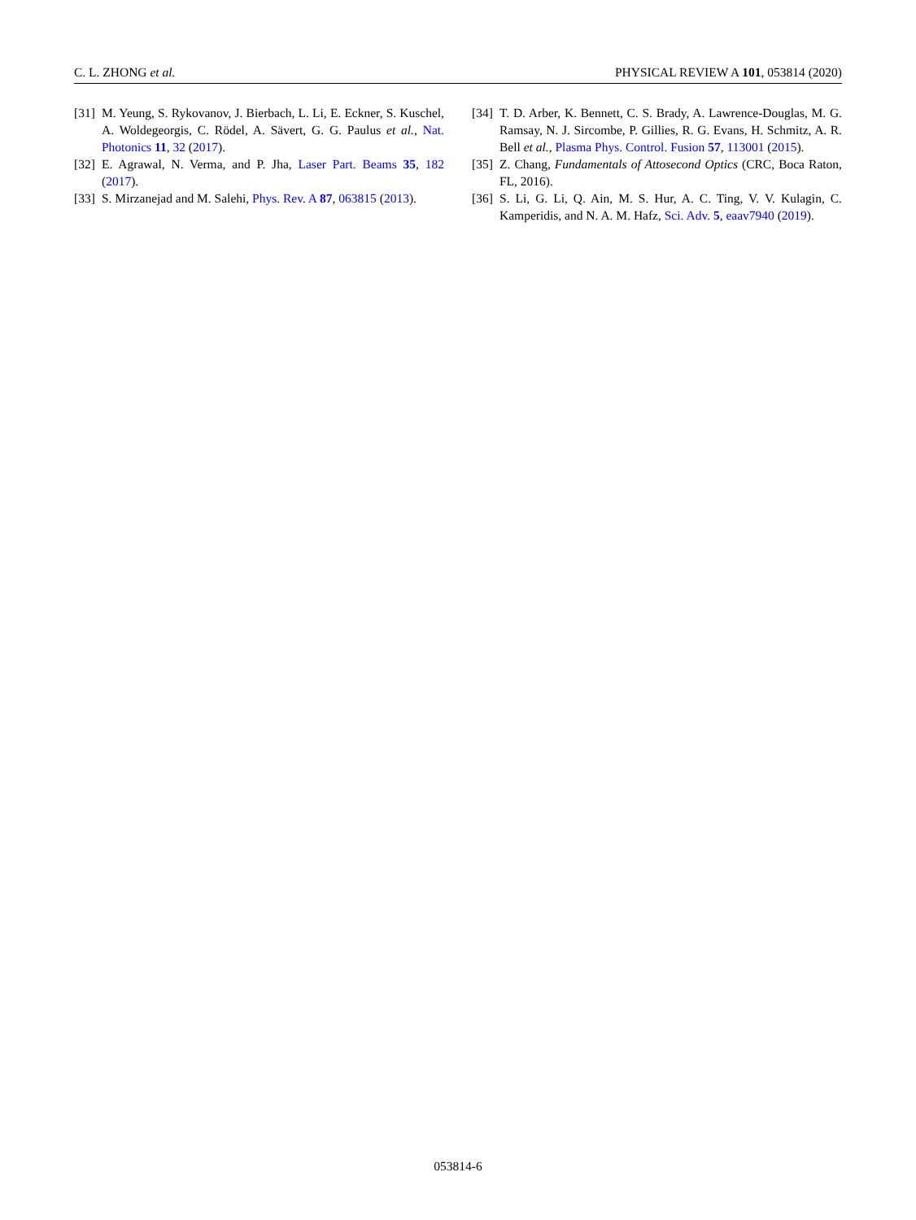C. L. ZHONG et al. PHYSICAL REVIEW A 101, 053814 (2020)
[31] M. Yeung, S. Rykovanov, J. Bierbach, L. Li, E. Eckner, S. Kuschel, A. Woldegeorgis, C. Rödel, A. Sävert, G. G. Paulus et al., Nat. Photonics 11, 32 (2017).
[32] E. Agrawal, N. Verma, and P. Jha, Laser Part. Beams 35, 182 (2017).
[33] S. Mirzanejad and M. Salehi, Phys. Rev. A 87, 063815 (2013).
[34] T. D. Arber, K. Bennett, C. S. Brady, A. Lawrence-Douglas, M. G. Ramsay, N. J. Sircombe, P. Gillies, R. G. Evans, H. Schmitz, A. R. Bell et al., Plasma Phys. Control. Fusion 57, 113001 (2015).
[35] Z. Chang, Fundamentals of Attosecond Optics (CRC, Boca Raton, FL, 2016).
[36] S. Li, G. Li, Q. Ain, M. S. Hur, A. C. Ting, V. V. Kulagin, C. Kamperidis, and N. A. M. Hafz, Sci. Adv. 5, eaav7940 (2019).
053814-6